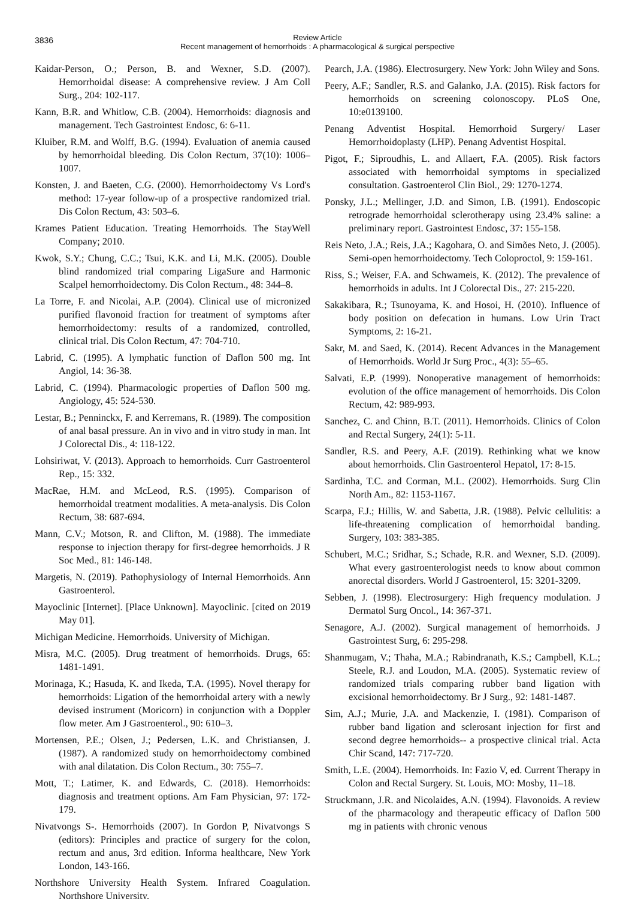3836 Review Article
Recent management of hemorrhoids : A pharmacological & surgical perspective
Kaidar-Person, O.; Person, B. and Wexner, S.D. (2007). Hemorrhoidal disease: A comprehensive review. J Am Coll Surg., 204: 102-117.
Kann, B.R. and Whitlow, C.B. (2004). Hemorrhoids: diagnosis and management. Tech Gastrointest Endosc, 6: 6-11.
Kluiber, R.M. and Wolff, B.G. (1994). Evaluation of anemia caused by hemorrhoidal bleeding. Dis Colon Rectum, 37(10): 1006–1007.
Konsten, J. and Baeten, C.G. (2000). Hemorrhoidectomy Vs Lord's method: 17-year follow-up of a prospective randomized trial. Dis Colon Rectum, 43: 503–6.
Krames Patient Education. Treating Hemorrhoids. The StayWell Company; 2010.
Kwok, S.Y.; Chung, C.C.; Tsui, K.K. and Li, M.K. (2005). Double blind randomized trial comparing LigaSure and Harmonic Scalpel hemorrhoidectomy. Dis Colon Rectum., 48: 344–8.
La Torre, F. and Nicolai, A.P. (2004). Clinical use of micronized purified flavonoid fraction for treatment of symptoms after hemorrhoidectomy: results of a randomized, controlled, clinical trial. Dis Colon Rectum, 47: 704-710.
Labrid, C. (1995). A lymphatic function of Daflon 500 mg. Int Angiol, 14: 36-38.
Labrid, C. (1994). Pharmacologic properties of Daflon 500 mg. Angiology, 45: 524-530.
Lestar, B.; Penninckx, F. and Kerremans, R. (1989). The composition of anal basal pressure. An in vivo and in vitro study in man. Int J Colorectal Dis., 4: 118-122.
Lohsiriwat, V. (2013). Approach to hemorrhoids. Curr Gastroenterol Rep., 15: 332.
MacRae, H.M. and McLeod, R.S. (1995). Comparison of hemorrhoidal treatment modalities. A meta-analysis. Dis Colon Rectum, 38: 687-694.
Mann, C.V.; Motson, R. and Clifton, M. (1988). The immediate response to injection therapy for first-degree hemorrhoids. J R Soc Med., 81: 146-148.
Margetis, N. (2019). Pathophysiology of Internal Hemorrhoids. Ann Gastroenterol.
Mayoclinic [Internet]. [Place Unknown]. Mayoclinic. [cited on 2019 May 01].
Michigan Medicine. Hemorrhoids. University of Michigan.
Misra, M.C. (2005). Drug treatment of hemorrhoids. Drugs, 65: 1481-1491.
Morinaga, K.; Hasuda, K. and Ikeda, T.A. (1995). Novel therapy for hemorrhoids: Ligation of the hemorrhoidal artery with a newly devised instrument (Moricorn) in conjunction with a Doppler flow meter. Am J Gastroenterol., 90: 610–3.
Mortensen, P.E.; Olsen, J.; Pedersen, L.K. and Christiansen, J. (1987). A randomized study on hemorrhoidectomy combined with anal dilatation. Dis Colon Rectum., 30: 755–7.
Mott, T.; Latimer, K. and Edwards, C. (2018). Hemorrhoids: diagnosis and treatment options. Am Fam Physician, 97: 172-179.
Nivatvongs S-. Hemorrhoids (2007). In Gordon P, Nivatvongs S (editors): Principles and practice of surgery for the colon, rectum and anus, 3rd edition. Informa healthcare, New York London, 143-166.
Northshore University Health System. Infrared Coagulation. Northshore University.
Pearch, J.A. (1986). Electrosurgery. New York: John Wiley and Sons.
Peery, A.F.; Sandler, R.S. and Galanko, J.A. (2015). Risk factors for hemorrhoids on screening colonoscopy. PLoS One, 10:e0139100.
Penang Adventist Hospital. Hemorrhoid Surgery/ Laser Hemorrhoidoplasty (LHP). Penang Adventist Hospital.
Pigot, F.; Siproudhis, L. and Allaert, F.A. (2005). Risk factors associated with hemorrhoidal symptoms in specialized consultation. Gastroenterol Clin Biol., 29: 1270-1274.
Ponsky, J.L.; Mellinger, J.D. and Simon, I.B. (1991). Endoscopic retrograde hemorrhoidal sclerotherapy using 23.4% saline: a preliminary report. Gastrointest Endosc, 37: 155-158.
Reis Neto, J.A.; Reis, J.A.; Kagohara, O. and Simões Neto, J. (2005). Semi-open hemorrhoidectomy. Tech Coloproctol, 9: 159-161.
Riss, S.; Weiser, F.A. and Schwameis, K. (2012). The prevalence of hemorrhoids in adults. Int J Colorectal Dis., 27: 215-220.
Sakakibara, R.; Tsunoyama, K. and Hosoi, H. (2010). Influence of body position on defecation in humans. Low Urin Tract Symptoms, 2: 16-21.
Sakr, M. and Saed, K. (2014). Recent Advances in the Management of Hemorrhoids. World Jr Surg Proc., 4(3): 55–65.
Salvati, E.P. (1999). Nonoperative management of hemorrhoids: evolution of the office management of hemorrhoids. Dis Colon Rectum, 42: 989-993.
Sanchez, C. and Chinn, B.T. (2011). Hemorrhoids. Clinics of Colon and Rectal Surgery, 24(1): 5-11.
Sandler, R.S. and Peery, A.F. (2019). Rethinking what we know about hemorrhoids. Clin Gastroenterol Hepatol, 17: 8-15.
Sardinha, T.C. and Corman, M.L. (2002). Hemorrhoids. Surg Clin North Am., 82: 1153-1167.
Scarpa, F.J.; Hillis, W. and Sabetta, J.R. (1988). Pelvic cellulitis: a life-threatening complication of hemorrhoidal banding. Surgery, 103: 383-385.
Schubert, M.C.; Sridhar, S.; Schade, R.R. and Wexner, S.D. (2009). What every gastroenterologist needs to know about common anorectal disorders. World J Gastroenterol, 15: 3201-3209.
Sebben, J. (1998). Electrosurgery: High frequency modulation. J Dermatol Surg Oncol., 14: 367-371.
Senagore, A.J. (2002). Surgical management of hemorrhoids. J Gastrointest Surg, 6: 295-298.
Shanmugam, V.; Thaha, M.A.; Rabindranath, K.S.; Campbell, K.L.; Steele, R.J. and Loudon, M.A. (2005). Systematic review of randomized trials comparing rubber band ligation with excisional hemorrhoidectomy. Br J Surg., 92: 1481-1487.
Sim, A.J.; Murie, J.A. and Mackenzie, I. (1981). Comparison of rubber band ligation and sclerosant injection for first and second degree hemorrhoids-- a prospective clinical trial. Acta Chir Scand, 147: 717-720.
Smith, L.E. (2004). Hemorrhoids. In: Fazio V, ed. Current Therapy in Colon and Rectal Surgery. St. Louis, MO: Mosby, 11–18.
Struckmann, J.R. and Nicolaides, A.N. (1994). Flavonoids. A review of the pharmacology and therapeutic efficacy of Daflon 500 mg in patients with chronic venous